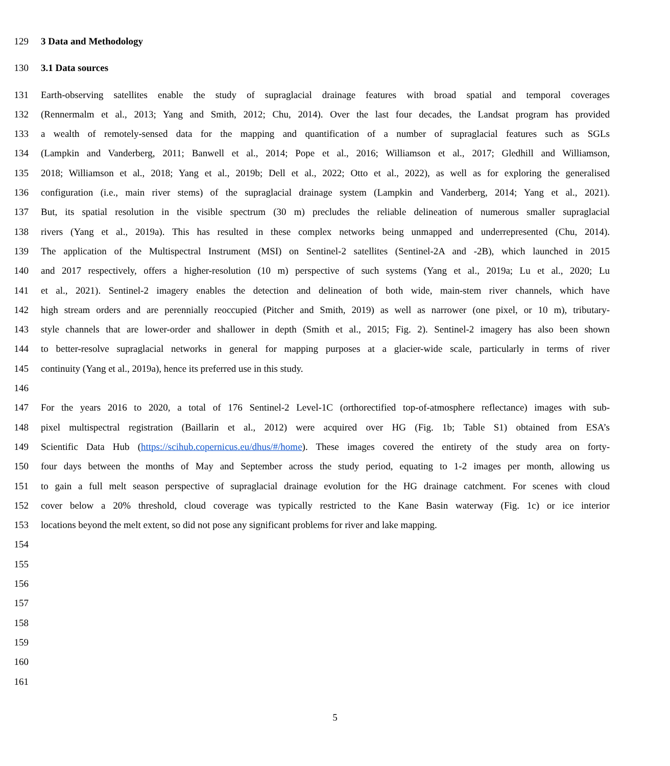129 3 Data and Methodology
130 3.1 Data sources
131 Earth-observing satellites enable the study of supraglacial drainage features with broad spatial and temporal coverages
132 (Rennermalm et al., 2013; Yang and Smith, 2012; Chu, 2014). Over the last four decades, the Landsat program has provided
133 a wealth of remotely-sensed data for the mapping and quantification of a number of supraglacial features such as SGLs
134 (Lampkin and Vanderberg, 2011; Banwell et al., 2014; Pope et al., 2016; Williamson et al., 2017; Gledhill and Williamson,
135 2018; Williamson et al., 2018; Yang et al., 2019b; Dell et al., 2022; Otto et al., 2022), as well as for exploring the generalised
136 configuration (i.e., main river stems) of the supraglacial drainage system (Lampkin and Vanderberg, 2014; Yang et al., 2021).
137 But, its spatial resolution in the visible spectrum (30 m) precludes the reliable delineation of numerous smaller supraglacial
138 rivers (Yang et al., 2019a). This has resulted in these complex networks being unmapped and underrepresented (Chu, 2014).
139 The application of the Multispectral Instrument (MSI) on Sentinel-2 satellites (Sentinel-2A and -2B), which launched in 2015
140 and 2017 respectively, offers a higher-resolution (10 m) perspective of such systems (Yang et al., 2019a; Lu et al., 2020; Lu
141 et al., 2021). Sentinel-2 imagery enables the detection and delineation of both wide, main-stem river channels, which have
142 high stream orders and are perennially reoccupied (Pitcher and Smith, 2019) as well as narrower (one pixel, or 10 m), tributary-
143 style channels that are lower-order and shallower in depth (Smith et al., 2015; Fig. 2). Sentinel-2 imagery has also been shown
144 to better-resolve supraglacial networks in general for mapping purposes at a glacier-wide scale, particularly in terms of river
145 continuity (Yang et al., 2019a), hence its preferred use in this study.
146
147 For the years 2016 to 2020, a total of 176 Sentinel-2 Level-1C (orthorectified top-of-atmosphere reflectance) images with sub-
148 pixel multispectral registration (Baillarin et al., 2012) were acquired over HG (Fig. 1b; Table S1) obtained from ESA’s
149 Scientific Data Hub (https://scihub.copernicus.eu/dhus/#/home). These images covered the entirety of the study area on forty-
150 four days between the months of May and September across the study period, equating to 1-2 images per month, allowing us
151 to gain a full melt season perspective of supraglacial drainage evolution for the HG drainage catchment. For scenes with cloud
152 cover below a 20% threshold, cloud coverage was typically restricted to the Kane Basin waterway (Fig. 1c) or ice interior
153 locations beyond the melt extent, so did not pose any significant problems for river and lake mapping.
154
155
156
157
158
159
160
161
5